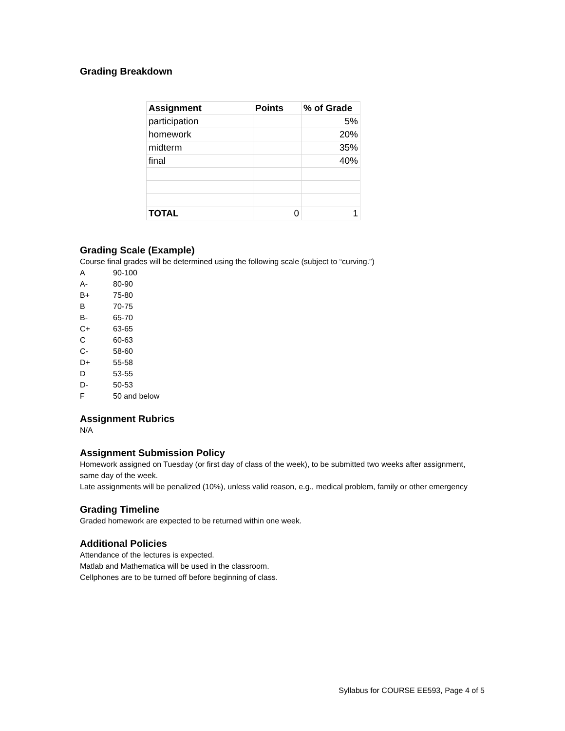Grading Breakdown
| Assignment | Points | % of Grade |
| --- | --- | --- |
| participation | | 5% |
| homework | | 20% |
| midterm | | 35% |
| final | | 40% |
| TOTAL | 0 | 1 |
Grading Scale (Example)
Course final grades will be determined using the following scale (subject to “curving.”)
| A | 90-100 |
| A- | 80-90 |
| B+ | 75-80 |
| B | 70-75 |
| B- | 65-70 |
| C+ | 63-65 |
| C | 60-63 |
| C- | 58-60 |
| D+ | 55-58 |
| D | 53-55 |
| D- | 50-53 |
| F | 50 and below |
Assignment Rubrics
N/A
Assignment Submission Policy
Homework assigned on Tuesday (or first day of class of the week), to be submitted two weeks after assignment, same day of the week.
Late assignments will be penalized (10%), unless valid reason, e.g., medical problem, family or other emergency
Grading Timeline
Graded homework are expected to be returned within one week.
Additional Policies
Attendance of the lectures is expected.
Matlab and Mathematica will be used in the classroom.
Cellphones are to be turned off before beginning of class.
Syllabus for COURSE EE593, Page 4 of 5